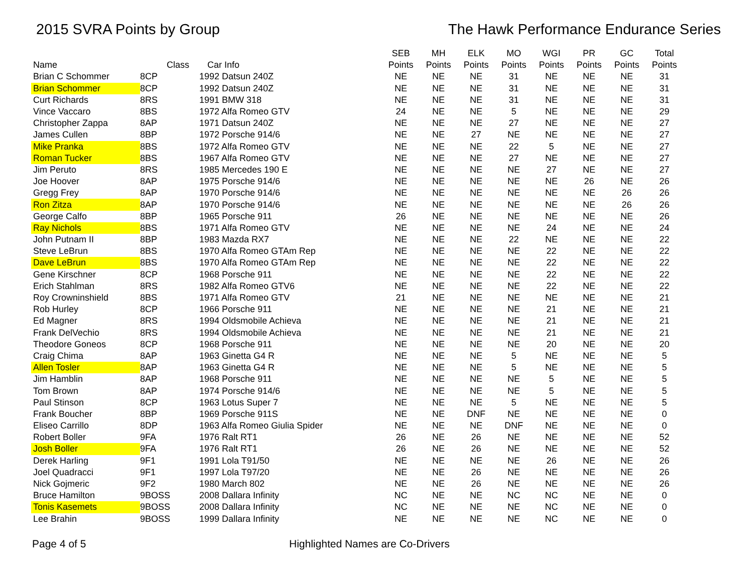2015 SVRA Points by Group The Hawk Performance Endurance Series
| | | | SEB | MH | ELK | MO | WGI | PR | GC | Total |
| --- | --- | --- | --- | --- | --- | --- | --- | --- | --- | --- |
| Name | Class | Car Info | Points | Points | Points | Points | Points | Points | Points | Points |
| Brian C Schommer | 8CP | 1992 Datsun 240Z | NE | NE | NE | 31 | NE | NE | NE | 31 |
| Brian Schommer | 8CP | 1992 Datsun 240Z | NE | NE | NE | 31 | NE | NE | NE | 31 |
| Curt Richards | 8RS | 1991 BMW 318 | NE | NE | NE | 31 | NE | NE | NE | 31 |
| Vince Vaccaro | 8BS | 1972 Alfa Romeo GTV | 24 | NE | NE | 5 | NE | NE | NE | 29 |
| Christopher Zappa | 8AP | 1971 Datsun 240Z | NE | NE | NE | 27 | NE | NE | NE | 27 |
| James Cullen | 8BP | 1972 Porsche 914/6 | NE | NE | 27 | NE | NE | NE | NE | 27 |
| Mike Pranka | 8BS | 1972 Alfa Romeo GTV | NE | NE | NE | 22 | 5 | NE | NE | 27 |
| Roman Tucker | 8BS | 1967 Alfa Romeo GTV | NE | NE | NE | 27 | NE | NE | NE | 27 |
| Jim Peruto | 8RS | 1985 Mercedes 190 E | NE | NE | NE | NE | 27 | NE | NE | 27 |
| Joe Hoover | 8AP | 1975 Porsche 914/6 | NE | NE | NE | NE | NE | 26 | NE | 26 |
| Gregg Frey | 8AP | 1970 Porsche 914/6 | NE | NE | NE | NE | NE | NE | 26 | 26 |
| Ron Zitza | 8AP | 1970 Porsche 914/6 | NE | NE | NE | NE | NE | NE | 26 | 26 |
| George Calfo | 8BP | 1965 Porsche 911 | 26 | NE | NE | NE | NE | NE | NE | 26 |
| Ray Nichols | 8BS | 1971 Alfa Romeo GTV | NE | NE | NE | NE | 24 | NE | NE | 24 |
| John Putnam II | 8BP | 1983 Mazda RX7 | NE | NE | NE | 22 | NE | NE | NE | 22 |
| Steve LeBrun | 8BS | 1970 Alfa Romeo GTAm Rep | NE | NE | NE | NE | 22 | NE | NE | 22 |
| Dave LeBrun | 8BS | 1970 Alfa Romeo GTAm Rep | NE | NE | NE | NE | 22 | NE | NE | 22 |
| Gene Kirschner | 8CP | 1968 Porsche 911 | NE | NE | NE | NE | 22 | NE | NE | 22 |
| Erich Stahlman | 8RS | 1982 Alfa Romeo GTV6 | NE | NE | NE | NE | 22 | NE | NE | 22 |
| Roy Crowninshield | 8BS | 1971 Alfa Romeo GTV | 21 | NE | NE | NE | NE | NE | NE | 21 |
| Rob Hurley | 8CP | 1966 Porsche 911 | NE | NE | NE | NE | 21 | NE | NE | 21 |
| Ed Magner | 8RS | 1994 Oldsmobile Achieva | NE | NE | NE | NE | 21 | NE | NE | 21 |
| Frank DelVechio | 8RS | 1994 Oldsmobile Achieva | NE | NE | NE | NE | 21 | NE | NE | 21 |
| Theodore Goneos | 8CP | 1968 Porsche 911 | NE | NE | NE | NE | 20 | NE | NE | 20 |
| Craig Chima | 8AP | 1963 Ginetta G4 R | NE | NE | NE | 5 | NE | NE | NE | 5 |
| Allen Tosler | 8AP | 1963 Ginetta G4 R | NE | NE | NE | 5 | NE | NE | NE | 5 |
| Jim Hamblin | 8AP | 1968 Porsche 911 | NE | NE | NE | NE | 5 | NE | NE | 5 |
| Tom Brown | 8AP | 1974 Porsche 914/6 | NE | NE | NE | NE | 5 | NE | NE | 5 |
| Paul Stinson | 8CP | 1963 Lotus Super 7 | NE | NE | NE | 5 | NE | NE | NE | 5 |
| Frank Boucher | 8BP | 1969 Porsche 911S | NE | NE | DNF | NE | NE | NE | NE | 0 |
| Eliseo Carrillo | 8DP | 1963 Alfa Romeo Giulia Spider | NE | NE | NE | DNF | NE | NE | NE | 0 |
| Robert Boller | 9FA | 1976 Ralt RT1 | 26 | NE | 26 | NE | NE | NE | NE | 52 |
| Josh Boller | 9FA | 1976 Ralt RT1 | 26 | NE | 26 | NE | NE | NE | NE | 52 |
| Derek Harling | 9F1 | 1991 Lola T91/50 | NE | NE | NE | NE | 26 | NE | NE | 26 |
| Joel Quadracci | 9F1 | 1997 Lola T97/20 | NE | NE | 26 | NE | NE | NE | NE | 26 |
| Nick Gojmeric | 9F2 | 1980 March 802 | NE | NE | 26 | NE | NE | NE | NE | 26 |
| Bruce Hamilton | 9BOSS | 2008 Dallara Infinity | NC | NE | NE | NC | NC | NE | NE | 0 |
| Tonis Kasemets | 9BOSS | 2008 Dallara Infinity | NC | NE | NE | NE | NC | NE | NE | 0 |
| Lee Brahin | 9BOSS | 1999 Dallara Infinity | NE | NE | NE | NE | NC | NE | NE | 0 |
Page 4 of 5 Highlighted Names are Co-Drivers